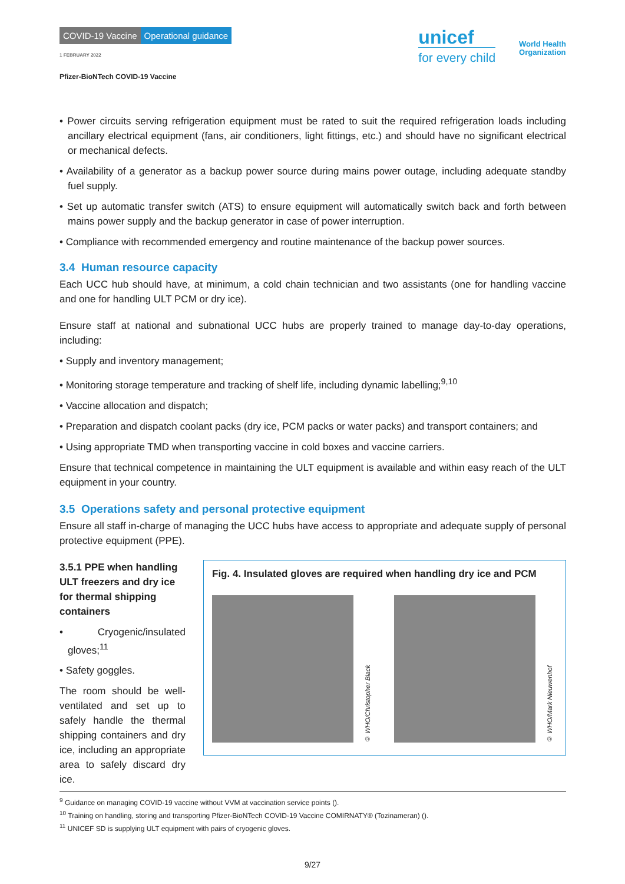COVID-19 Vaccine Operational guidance
1 FEBRUARY 2022
Pfizer-BioNTech COVID-19 Vaccine
unicef
for every child
World Health
Organization
• Power circuits serving refrigeration equipment must be rated to suit the required refrigeration loads including ancillary electrical equipment (fans, air conditioners, light fittings, etc.) and should have no significant electrical or mechanical defects.
• Availability of a generator as a backup power source during mains power outage, including adequate standby fuel supply.
• Set up automatic transfer switch (ATS) to ensure equipment will automatically switch back and forth between mains power supply and the backup generator in case of power interruption.
• Compliance with recommended emergency and routine maintenance of the backup power sources.
3.4 Human resource capacity
Each UCC hub should have, at minimum, a cold chain technician and two assistants (one for handling vaccine and one for handling ULT PCM or dry ice).
Ensure staff at national and subnational UCC hubs are properly trained to manage day-to-day operations, including:
• Supply and inventory management;
• Monitoring storage temperature and tracking of shelf life, including dynamic labelling;<sup>9,10</sup>
• Vaccine allocation and dispatch;
• Preparation and dispatch coolant packs (dry ice, PCM packs or water packs) and transport containers; and
• Using appropriate TMD when transporting vaccine in cold boxes and vaccine carriers.
Ensure that technical competence in maintaining the ULT equipment is available and within easy reach of the ULT equipment in your country.
3.5 Operations safety and personal protective equipment
Ensure all staff in-charge of managing the UCC hubs have access to appropriate and adequate supply of personal protective equipment (PPE).
3.5.1 PPE when handling ULT freezers and dry ice for thermal shipping containers
• Cryogenic/insulated gloves;<sup>11</sup>
• Safety goggles.
The room should be well-ventilated and set up to safely handle the thermal shipping containers and dry ice, including an appropriate area to safely discard dry ice.
Fig. 4. Insulated gloves are required when handling dry ice and PCM
© WHO/Christopher Black
© WHO/Mark Nieuwenhof
<sup>9</sup> Guidance on managing COVID-19 vaccine without VVM at vaccination service points ().
<sup>10</sup> Training on handling, storing and transporting Pfizer-BioNTech COVID-19 Vaccine COMIRNATY® (Tozinameran) ().
<sup>11</sup> UNICEF SD is supplying ULT equipment with pairs of cryogenic gloves.
9/27